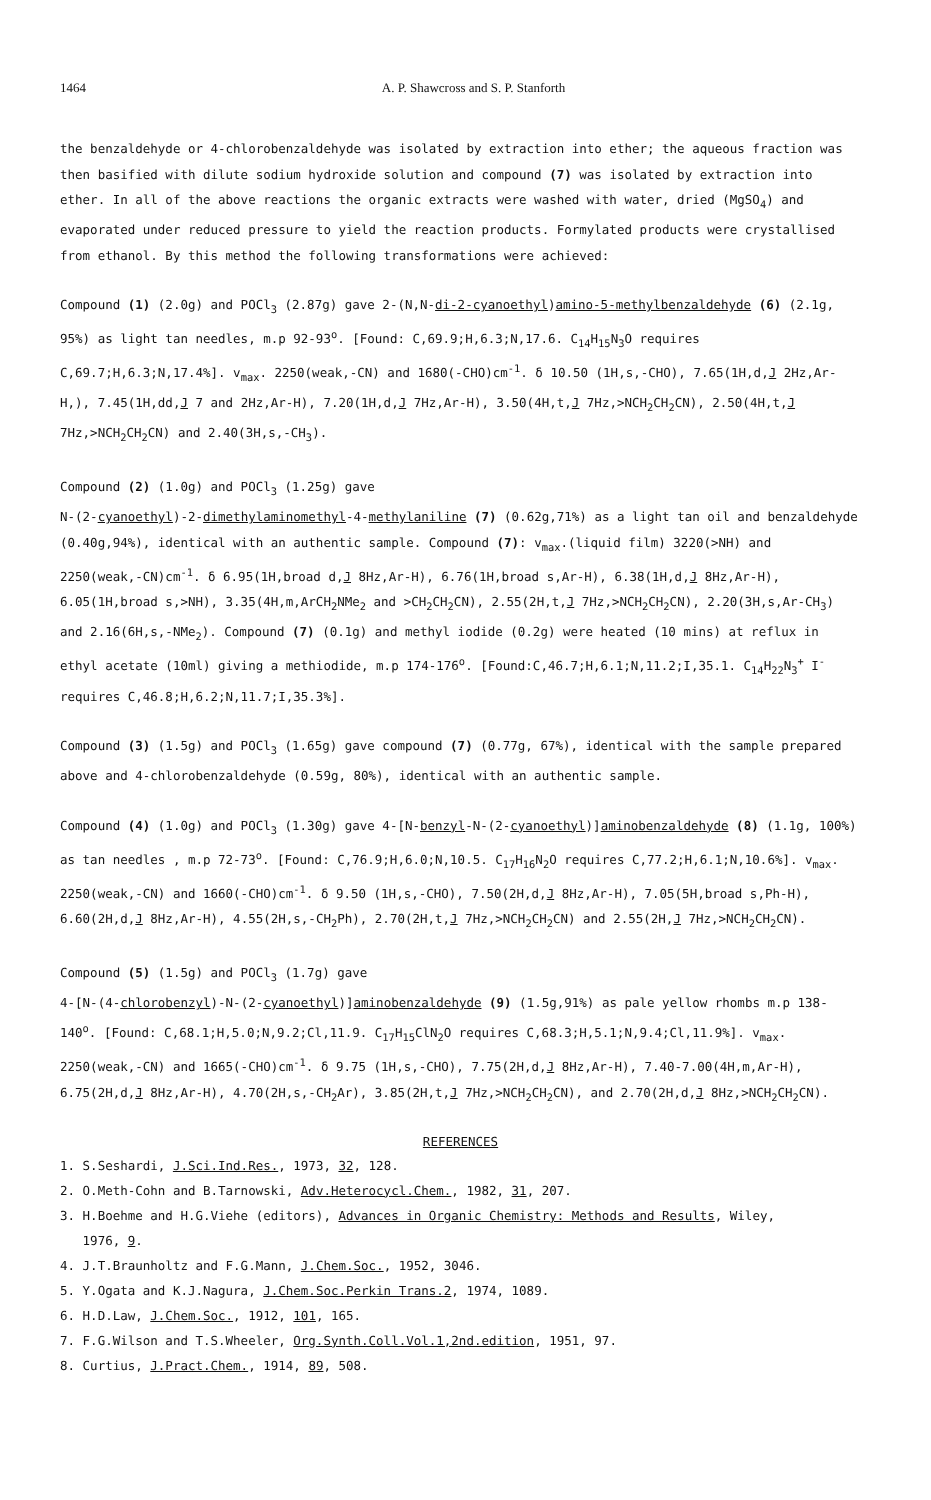1464 A. P. Shawcross and S. P. Stanforth
the benzaldehyde or 4-chlorobenzaldehyde was isolated by extraction into ether; the aqueous fraction was then basified with dilute sodium hydroxide solution and compound (7) was isolated by extraction into ether. In all of the above reactions the organic extracts were washed with water, dried (MgSO<sub>4</sub>) and evaporated under reduced pressure to yield the reaction products. Formylated products were crystallised from ethanol. By this method the following transformations were achieved:
Compound (1) (2.0g) and POCl<sub>3</sub> (2.87g) gave 2-(N,N-di-2-cyanoethyl)amino-5-methylbenzaldehyde (6) (2.1g, 95%) as light tan needles, m.p 92-93<sup>o</sup>. [Found: C,69.9;H,6.3;N,17.6. C<sub>14</sub>H<sub>15</sub>N<sub>3</sub>O requires C,69.7;H,6.3;N,17.4%]. v<sub>max</sub>. 2250(weak,-CN) and 1680(-CHO)cm<sup>-1</sup>. δ 10.50 (1H,s,-CHO), 7.65(1H,d,J 2Hz,Ar-H,), 7.45(1H,dd,J 7 and 2Hz,Ar-H), 7.20(1H,d,J 7Hz,Ar-H), 3.50(4H,t,J 7Hz,>NCH<sub>2</sub>CH<sub>2</sub>CN), 2.50(4H,t,J 7Hz,>NCH<sub>2</sub>CH<sub>2</sub>CN) and 2.40(3H,s,-CH<sub>3</sub>).
Compound (2) (1.0g) and POCl<sub>3</sub> (1.25g) gave
N-(2-cyanoethyl)-2-dimethylaminomethyl-4-methylaniline (7) (0.62g,71%) as a light tan oil and benzaldehyde (0.40g,94%), identical with an authentic sample. Compound (7): v<sub>max</sub>.(liquid film) 3220(>NH) and 2250(weak,-CN)cm<sup>-1</sup>. δ 6.95(1H,broad d,J 8Hz,Ar-H), 6.76(1H,broad s,Ar-H), 6.38(1H,d,J 8Hz,Ar-H), 6.05(1H,broad s,>NH), 3.35(4H,m,ArCH<sub>2</sub>NMe<sub>2</sub> and >CH<sub>2</sub>CH<sub>2</sub>CN), 2.55(2H,t,J 7Hz,>NCH<sub>2</sub>CH<sub>2</sub>CN), 2.20(3H,s,Ar-CH<sub>3</sub>) and 2.16(6H,s,-NMe<sub>2</sub>). Compound (7) (0.1g) and methyl iodide (0.2g) were heated (10 mins) at reflux in ethyl acetate (10ml) giving a methiodide, m.p 174-176<sup>o</sup>. [Found:C,46.7;H,6.1;N,11.2;I,35.1. C<sub>14</sub>H<sub>22</sub>N<sub>3</sub><sup>+</sup> I<sup>-</sup> requires C,46.8;H,6.2;N,11.7;I,35.3%].
Compound (3) (1.5g) and POCl<sub>3</sub> (1.65g) gave compound (7) (0.77g, 67%), identical with the sample prepared above and 4-chlorobenzaldehyde (0.59g, 80%), identical with an authentic sample.
Compound (4) (1.0g) and POCl<sub>3</sub> (1.30g) gave 4-[N-benzyl-N-(2-cyanoethyl)]aminobenzaldehyde (8) (1.1g, 100%) as tan needles , m.p 72-73<sup>o</sup>. [Found: C,76.9;H,6.0;N,10.5. C<sub>17</sub>H<sub>16</sub>N<sub>2</sub>O requires C,77.2;H,6.1;N,10.6%]. v<sub>max</sub>. 2250(weak,-CN) and 1660(-CHO)cm<sup>-1</sup>. δ 9.50 (1H,s,-CHO), 7.50(2H,d,J 8Hz,Ar-H), 7.05(5H,broad s,Ph-H), 6.60(2H,d,J 8Hz,Ar-H), 4.55(2H,s,-CH<sub>2</sub>Ph), 2.70(2H,t,J 7Hz,>NCH<sub>2</sub>CH<sub>2</sub>CN) and 2.55(2H,J 7Hz,>NCH<sub>2</sub>CH<sub>2</sub>CN).
Compound (5) (1.5g) and POCl<sub>3</sub> (1.7g) gave
4-[N-(4-chlorobenzyl)-N-(2-cyanoethyl)]aminobenzaldehyde (9) (1.5g,91%) as pale yellow rhombs m.p 138-140<sup>o</sup>. [Found: C,68.1;H,5.0;N,9.2;Cl,11.9. C<sub>17</sub>H<sub>15</sub>ClN<sub>2</sub>O requires C,68.3;H,5.1;N,9.4;Cl,11.9%]. v<sub>max</sub>. 2250(weak,-CN) and 1665(-CHO)cm<sup>-1</sup>. δ 9.75 (1H,s,-CHO), 7.75(2H,d,J 8Hz,Ar-H), 7.40-7.00(4H,m,Ar-H), 6.75(2H,d,J 8Hz,Ar-H), 4.70(2H,s,-CH<sub>2</sub>Ar), 3.85(2H,t,J 7Hz,>NCH<sub>2</sub>CH<sub>2</sub>CN), and 2.70(2H,d,J 8Hz,>NCH<sub>2</sub>CH<sub>2</sub>CN).
REFERENCES
1. S.Seshardi, J.Sci.Ind.Res., 1973, 32, 128.
2. O.Meth-Cohn and B.Tarnowski, Adv.Heterocycl.Chem., 1982, 31, 207.
3. H.Boehme and H.G.Viehe (editors), Advances in Organic Chemistry: Methods and Results, Wiley,
1976, 9.
4. J.T.Braunholtz and F.G.Mann, J.Chem.Soc., 1952, 3046.
5. Y.Ogata and K.J.Nagura, J.Chem.Soc.Perkin Trans.2, 1974, 1089.
6. H.D.Law, J.Chem.Soc., 1912, 101, 165.
7. F.G.Wilson and T.S.Wheeler, Org.Synth.Coll.Vol.1,2nd.edition, 1951, 97.
8. Curtius, J.Pract.Chem., 1914, 89, 508.